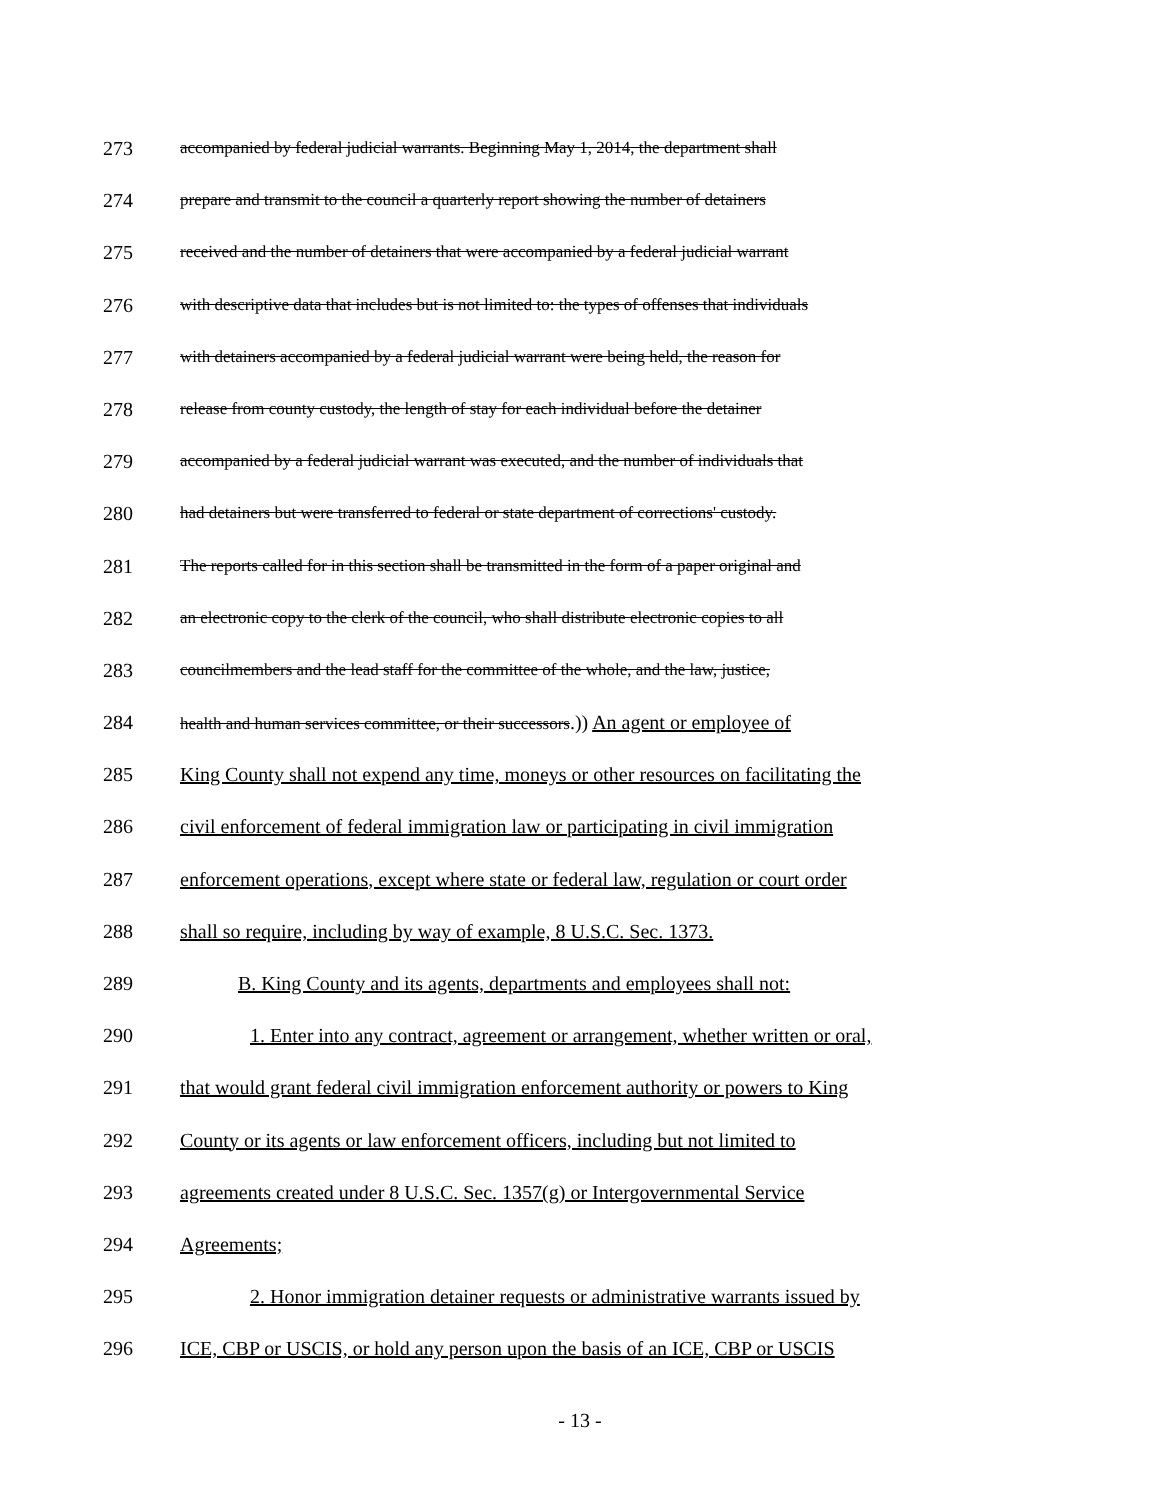273 accompanied by federal judicial warrants. Beginning May 1, 2014, the department shall
274 prepare and transmit to the council a quarterly report showing the number of detainers
275 received and the number of detainers that were accompanied by a federal judicial warrant
276 with descriptive data that includes but is not limited to: the types of offenses that individuals
277 with detainers accompanied by a federal judicial warrant were being held, the reason for
278 release from county custody, the length of stay for each individual before the detainer
279 accompanied by a federal judicial warrant was executed, and the number of individuals that
280 had detainers but were transferred to federal or state department of corrections' custody.
281 The reports called for in this section shall be transmitted in the form of a paper original and
282 an electronic copy to the clerk of the council, who shall distribute electronic copies to all
283 councilmembers and the lead staff for the committee of the whole, and the law, justice,
284 health and human services committee, or their successors.)) An agent or employee of
285 King County shall not expend any time, moneys or other resources on facilitating the
286 civil enforcement of federal immigration law or participating in civil immigration
287 enforcement operations, except where state or federal law, regulation or court order
288 shall so require, including by way of example, 8 U.S.C. Sec. 1373.
289 B. King County and its agents, departments and employees shall not:
290 1. Enter into any contract, agreement or arrangement, whether written or oral,
291 that would grant federal civil immigration enforcement authority or powers to King
292 County or its agents or law enforcement officers, including but not limited to
293 agreements created under 8 U.S.C. Sec. 1357(g) or Intergovernmental Service
294 Agreements;
295 2. Honor immigration detainer requests or administrative warrants issued by
296 ICE, CBP or USCIS, or hold any person upon the basis of an ICE, CBP or USCIS
- 13 -